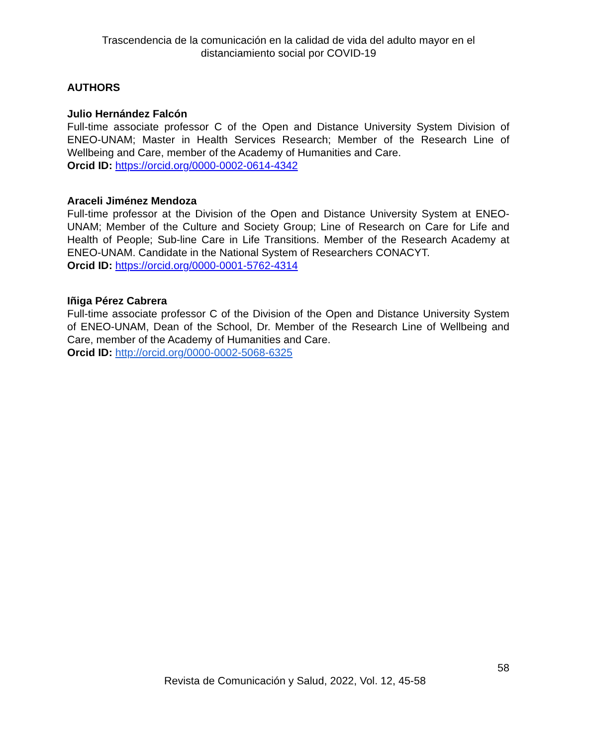Trascendencia de la comunicación en la calidad de vida del adulto mayor en el distanciamiento social por COVID-19
AUTHORS
Julio Hernández Falcón
Full-time associate professor C of the Open and Distance University System Division of ENEO-UNAM; Master in Health Services Research; Member of the Research Line of Wellbeing and Care, member of the Academy of Humanities and Care.
Orcid ID: https://orcid.org/0000-0002-0614-4342
Araceli Jiménez Mendoza
Full-time professor at the Division of the Open and Distance University System at ENEO-UNAM; Member of the Culture and Society Group; Line of Research on Care for Life and Health of People; Sub-line Care in Life Transitions. Member of the Research Academy at ENEO-UNAM. Candidate in the National System of Researchers CONACYT.
Orcid ID: https://orcid.org/0000-0001-5762-4314
Iñiga Pérez Cabrera
Full-time associate professor C of the Division of the Open and Distance University System of ENEO-UNAM, Dean of the School, Dr. Member of the Research Line of Wellbeing and Care, member of the Academy of Humanities and Care.
Orcid ID: http://orcid.org/0000-0002-5068-6325
58
Revista de Comunicación y Salud, 2022, Vol. 12, 45-58